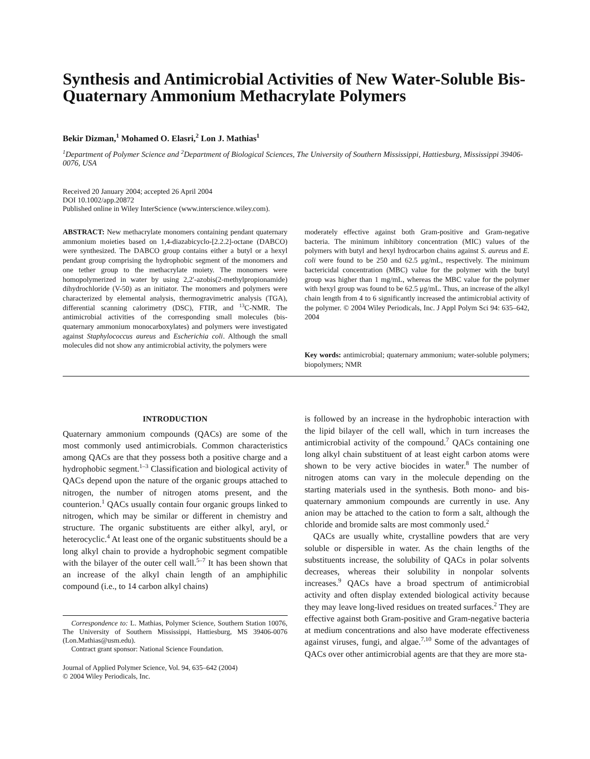Synthesis and Antimicrobial Activities of New Water-Soluble Bis-Quaternary Ammonium Methacrylate Polymers
Bekir Dizman,<sup>1</sup> Mohamed O. Elasri,<sup>2</sup> Lon J. Mathias<sup>1</sup>
<sup>1</sup> Department of Polymer Science and <sup>2</sup>Department of Biological Sciences, The University of Southern Mississippi, Hattiesburg, Mississippi 39406-0076, USA
Received 20 January 2004; accepted 26 April 2004
DOI 10.1002/app.20872
Published online in Wiley InterScience (www.interscience.wiley.com).
ABSTRACT: New methacrylate monomers containing pendant quaternary ammonium moieties based on 1,4-diazabicyclo-[2.2.2]-octane (DABCO) were synthesized. The DABCO group contains either a butyl or a hexyl pendant group comprising the hydrophobic segment of the monomers and one tether group to the methacrylate moiety. The monomers were homopolymerized in water by using 2,2′-azobis(2-methylpropionamide) dihydrochloride (V-50) as an initiator. The monomers and polymers were characterized by elemental analysis, thermogravimetric analysis (TGA), differential scanning calorimetry (DSC), FTIR, and <sup>13</sup>C-NMR. The antimicrobial activities of the corresponding small molecules (bis-quaternary ammonium monocarboxylates) and polymers were investigated against Staphylococcus aureus and Escherichia coli. Although the small molecules did not show any antimicrobial activity, the polymers were
moderately effective against both Gram-positive and Gram-negative bacteria. The minimum inhibitory concentration (MIC) values of the polymers with butyl and hexyl hydrocarbon chains against S. aureus and E. coli were found to be 250 and 62.5 μg/mL, respectively. The minimum bactericidal concentration (MBC) value for the polymer with the butyl group was higher than 1 mg/mL, whereas the MBC value for the polymer with hexyl group was found to be 62.5 μg/mL. Thus, an increase of the alkyl chain length from 4 to 6 significantly increased the antimicrobial activity of the polymer. © 2004 Wiley Periodicals, Inc. J Appl Polym Sci 94: 635–642, 2004
Key words: antimicrobial; quaternary ammonium; water-soluble polymers; biopolymers; NMR
INTRODUCTION
Quaternary ammonium compounds (QACs) are some of the most commonly used antimicrobials. Common characteristics among QACs are that they possess both a positive charge and a hydrophobic segment.<sup>1–3</sup> Classification and biological activity of QACs depend upon the nature of the organic groups attached to nitrogen, the number of nitrogen atoms present, and the counterion.<sup>1</sup> QACs usually contain four organic groups linked to nitrogen, which may be similar or different in chemistry and structure. The organic substituents are either alkyl, aryl, or heterocyclic.<sup>4</sup> At least one of the organic substituents should be a long alkyl chain to provide a hydrophobic segment compatible with the bilayer of the outer cell wall.<sup>5–7</sup> It has been shown that an increase of the alkyl chain length of an amphiphilic compound (i.e., to 14 carbon alkyl chains)
Correspondence to: L. Mathias, Polymer Science, Southern Station 10076, The University of Southern Mississippi, Hattiesburg, MS 39406-0076 (Lon.Mathias@usm.edu).
Contract grant sponsor: National Science Foundation.
Journal of Applied Polymer Science, Vol. 94, 635–642 (2004)
© 2004 Wiley Periodicals, Inc.
is followed by an increase in the hydrophobic interaction with the lipid bilayer of the cell wall, which in turn increases the antimicrobial activity of the compound.<sup>7</sup> QACs containing one long alkyl chain substituent of at least eight carbon atoms were shown to be very active biocides in water.<sup>8</sup> The number of nitrogen atoms can vary in the molecule depending on the starting materials used in the synthesis. Both mono- and bis-quaternary ammonium compounds are currently in use. Any anion may be attached to the cation to form a salt, although the chloride and bromide salts are most commonly used.<sup>2</sup>
QACs are usually white, crystalline powders that are very soluble or dispersible in water. As the chain lengths of the substituents increase, the solubility of QACs in polar solvents decreases, whereas their solubility in nonpolar solvents increases.<sup>9</sup> QACs have a broad spectrum of antimicrobial activity and often display extended biological activity because they may leave long-lived residues on treated surfaces.<sup>2</sup> They are effective against both Gram-positive and Gram-negative bacteria at medium concentrations and also have moderate effectiveness against viruses, fungi, and algae.<sup>7,10</sup> Some of the advantages of QACs over other antimicrobial agents are that they are more sta-